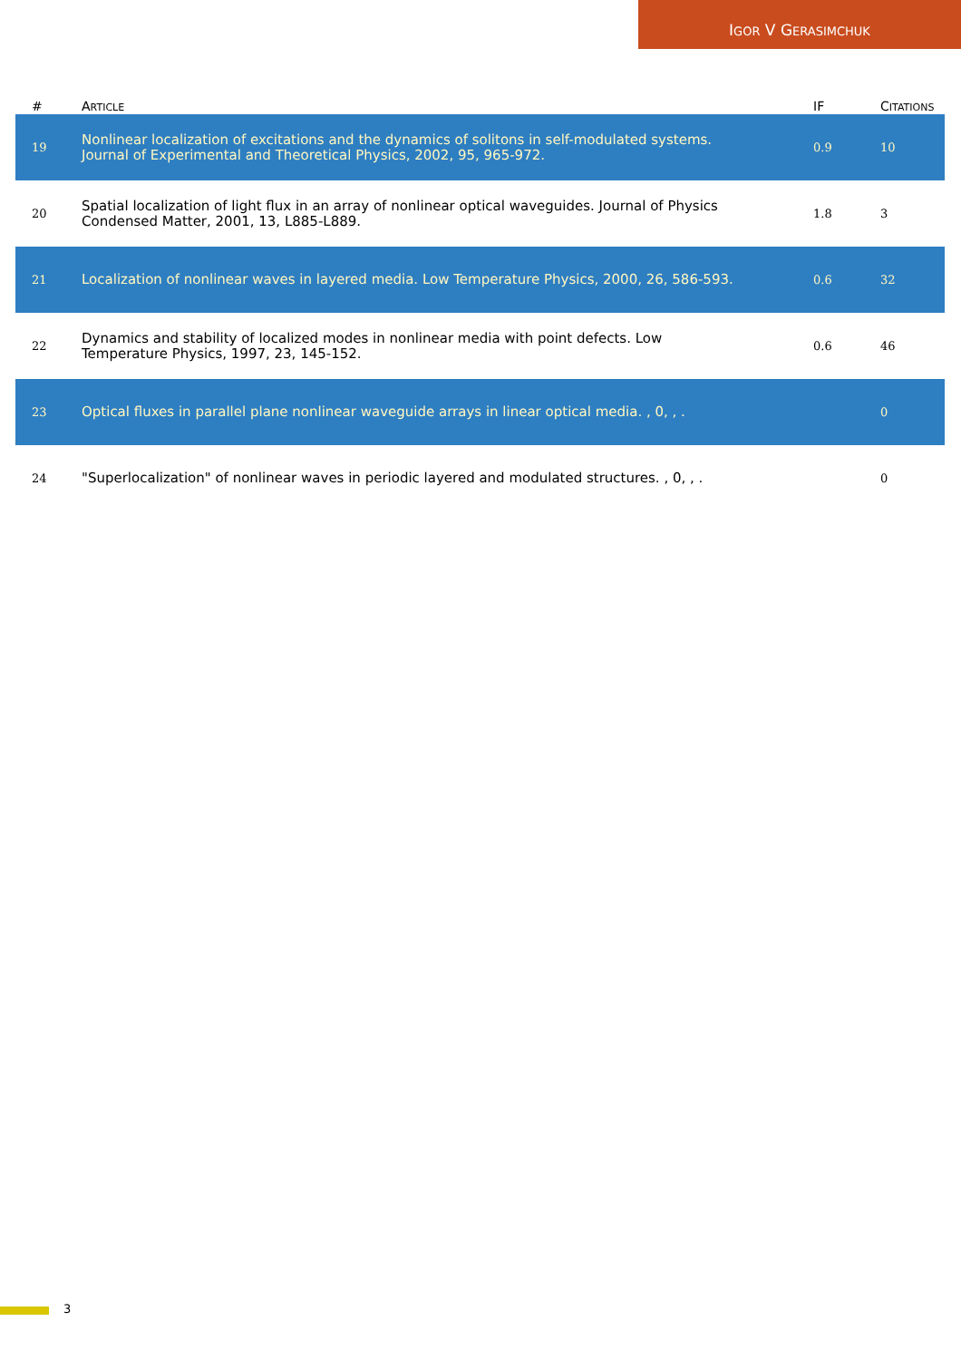IGOR V GERASIMCHUK
| # | A RTICLE | IF | C ITATIONS |
| --- | --- | --- | --- |
| 19 | Nonlinear localization of excitations and the dynamics of solitons in self-modulated systems. Journal of Experimental and Theoretical Physics, 2002, 95, 965-972. | 0.9 | 10 |
| 20 | Spatial localization of light flux in an array of nonlinear optical waveguides. Journal of Physics Condensed Matter, 2001, 13, L885-L889. | 1.8 | 3 |
| 21 | Localization of nonlinear waves in layered media. Low Temperature Physics, 2000, 26, 586-593. | 0.6 | 32 |
| 22 | Dynamics and stability of localized modes in nonlinear media with point defects. Low Temperature Physics, 1997, 23, 145-152. | 0.6 | 46 |
| 23 | Optical fluxes in parallel plane nonlinear waveguide arrays in linear optical media. , 0, , . | | 0 |
| 24 | "Superlocalization" of nonlinear waves in periodic layered and modulated structures. , 0, , . | | 0 |
3